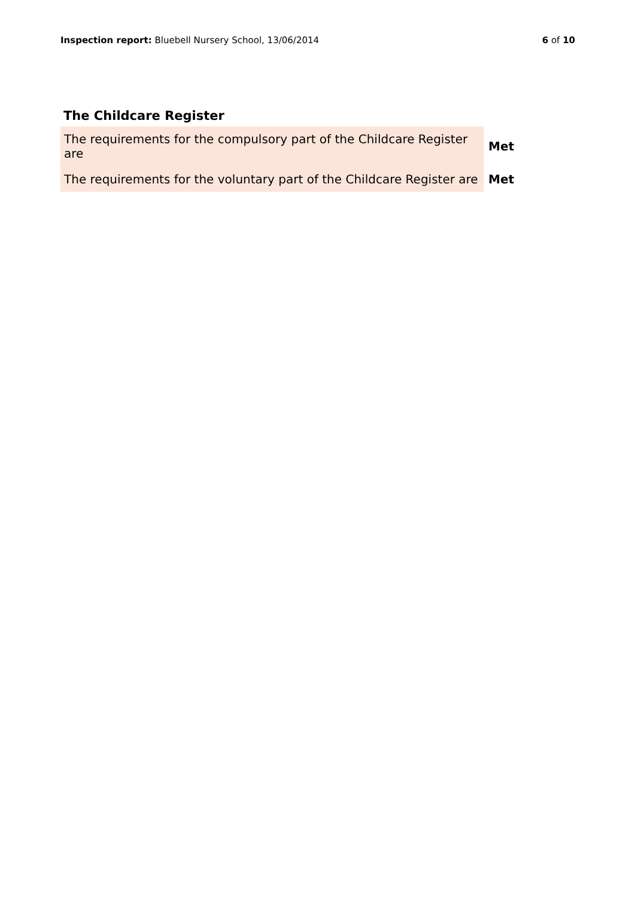Inspection report: Bluebell Nursery School, 13/06/2014
6 of 10
The Childcare Register
| The requirements for the compulsory part of the Childcare Register are | Met |
| The requirements for the voluntary part of the Childcare Register are | Met |